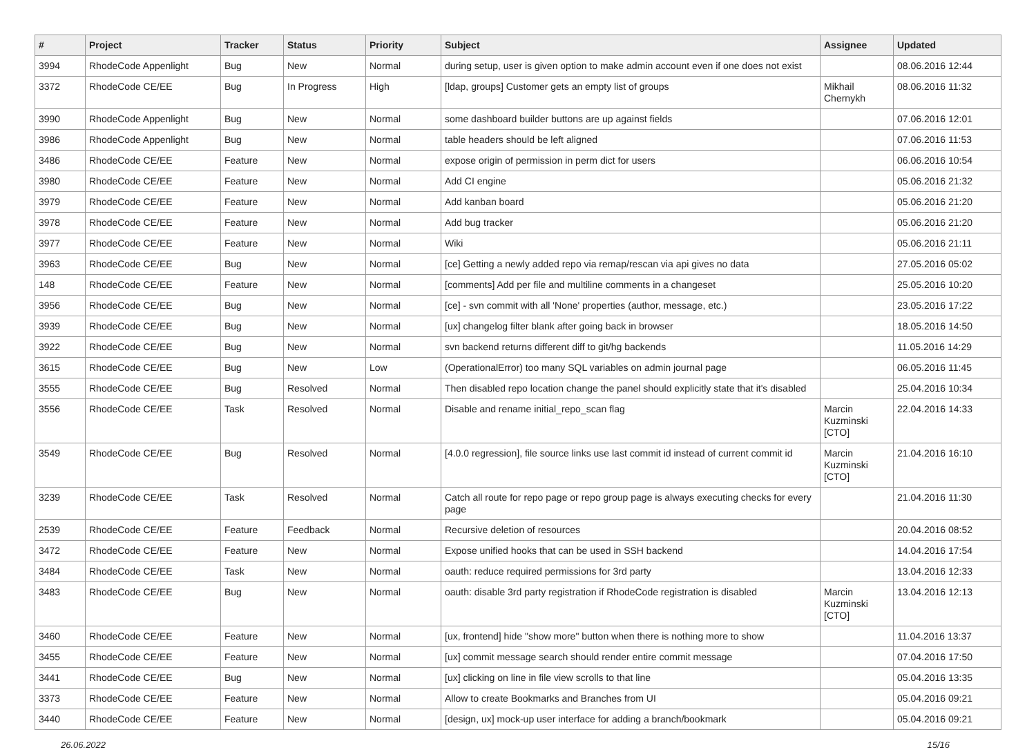| # | Project | Tracker | Status | Priority | Subject | Assignee | Updated |
| --- | --- | --- | --- | --- | --- | --- | --- |
| 3994 | RhodeCode Appenlight | Bug | New | Normal | during setup, user is given option to make admin account even if one does not exist | | 08.06.2016 12:44 |
| 3372 | RhodeCode CE/EE | Bug | In Progress | High | [ldap, groups] Customer gets an empty list of groups | Mikhail Chernykh | 08.06.2016 11:32 |
| 3990 | RhodeCode Appenlight | Bug | New | Normal | some dashboard builder buttons are up against fields | | 07.06.2016 12:01 |
| 3986 | RhodeCode Appenlight | Bug | New | Normal | table headers should be left aligned | | 07.06.2016 11:53 |
| 3486 | RhodeCode CE/EE | Feature | New | Normal | expose origin of permission in perm dict for users | | 06.06.2016 10:54 |
| 3980 | RhodeCode CE/EE | Feature | New | Normal | Add CI engine | | 05.06.2016 21:32 |
| 3979 | RhodeCode CE/EE | Feature | New | Normal | Add kanban board | | 05.06.2016 21:20 |
| 3978 | RhodeCode CE/EE | Feature | New | Normal | Add bug tracker | | 05.06.2016 21:20 |
| 3977 | RhodeCode CE/EE | Feature | New | Normal | Wiki | | 05.06.2016 21:11 |
| 3963 | RhodeCode CE/EE | Bug | New | Normal | [ce] Getting a newly added repo via remap/rescan via api gives no data | | 27.05.2016 05:02 |
| 148 | RhodeCode CE/EE | Feature | New | Normal | [comments] Add per file and multiline comments in a changeset | | 25.05.2016 10:20 |
| 3956 | RhodeCode CE/EE | Bug | New | Normal | [ce] - svn commit with all 'None' properties (author, message, etc.) | | 23.05.2016 17:22 |
| 3939 | RhodeCode CE/EE | Bug | New | Normal | [ux] changelog filter blank after going back in browser | | 18.05.2016 14:50 |
| 3922 | RhodeCode CE/EE | Bug | New | Normal | svn backend returns different diff to git/hg backends | | 11.05.2016 14:29 |
| 3615 | RhodeCode CE/EE | Bug | New | Low | (OperationalError) too many SQL variables on admin journal page | | 06.05.2016 11:45 |
| 3555 | RhodeCode CE/EE | Bug | Resolved | Normal | Then disabled repo location change the panel should explicitly state that it's disabled | | 25.04.2016 10:34 |
| 3556 | RhodeCode CE/EE | Task | Resolved | Normal | Disable and rename initial_repo_scan flag | Marcin Kuzminski [CTO] | 22.04.2016 14:33 |
| 3549 | RhodeCode CE/EE | Bug | Resolved | Normal | [4.0.0 regression], file source links use last commit id instead of current commit id | Marcin Kuzminski [CTO] | 21.04.2016 16:10 |
| 3239 | RhodeCode CE/EE | Task | Resolved | Normal | Catch all route for repo page or repo group page is always executing checks for every page | | 21.04.2016 11:30 |
| 2539 | RhodeCode CE/EE | Feature | Feedback | Normal | Recursive deletion of resources | | 20.04.2016 08:52 |
| 3472 | RhodeCode CE/EE | Feature | New | Normal | Expose unified hooks that can be used in SSH backend | | 14.04.2016 17:54 |
| 3484 | RhodeCode CE/EE | Task | New | Normal | oauth: reduce required permissions for 3rd party | | 13.04.2016 12:33 |
| 3483 | RhodeCode CE/EE | Bug | New | Normal | oauth: disable 3rd party registration if RhodeCode registration is disabled | Marcin Kuzminski [CTO] | 13.04.2016 12:13 |
| 3460 | RhodeCode CE/EE | Feature | New | Normal | [ux, frontend] hide "show more" button when there is nothing more to show | | 11.04.2016 13:37 |
| 3455 | RhodeCode CE/EE | Feature | New | Normal | [ux] commit message search should render entire commit message | | 07.04.2016 17:50 |
| 3441 | RhodeCode CE/EE | Bug | New | Normal | [ux] clicking on line in file view scrolls to that line | | 05.04.2016 13:35 |
| 3373 | RhodeCode CE/EE | Feature | New | Normal | Allow to create Bookmarks and Branches from UI | | 05.04.2016 09:21 |
| 3440 | RhodeCode CE/EE | Feature | New | Normal | [design, ux] mock-up user interface for adding a branch/bookmark | | 05.04.2016 09:21 |
26.06.2022 15/16